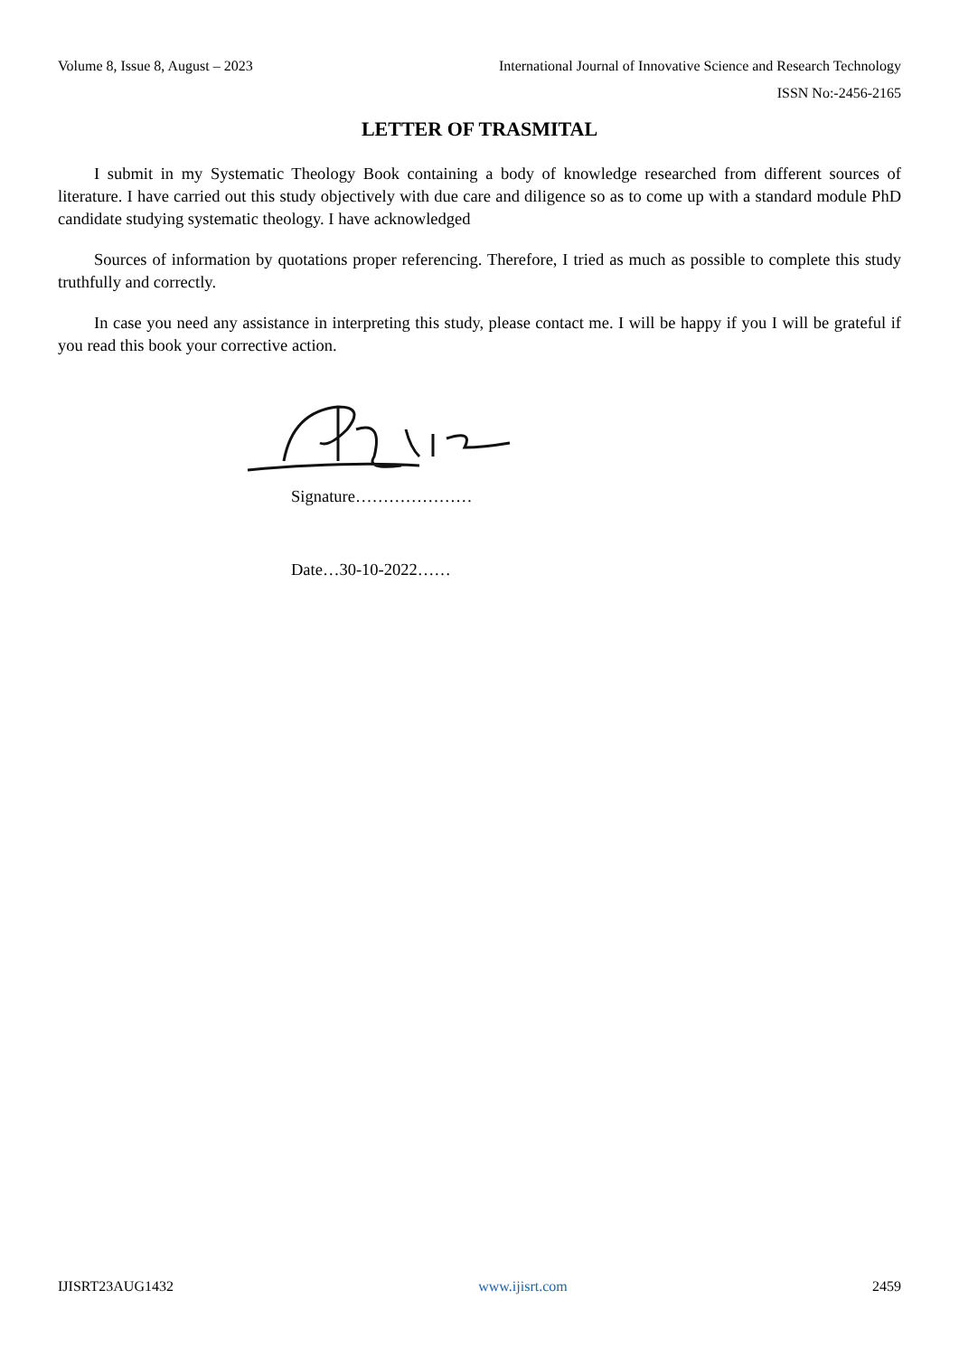Volume 8, Issue 8, August – 2023 International Journal of Innovative Science and Research Technology
ISSN No:-2456-2165
LETTER OF TRASMITAL
I submit in my Systematic Theology Book containing a body of knowledge researched from different sources of literature. I have carried out this study objectively with due care and diligence so as to come up with a standard module PhD candidate studying systematic theology. I have acknowledged
Sources of information by quotations proper referencing. Therefore, I tried as much as possible to complete this study truthfully and correctly.
In case you need any assistance in interpreting this study, please contact me. I will be happy if you I will be grateful if you read this book your corrective action.
Signature…………………
Date…30-10-2022……
IJISRT23AUG1432 www.ijisrt.com 2459